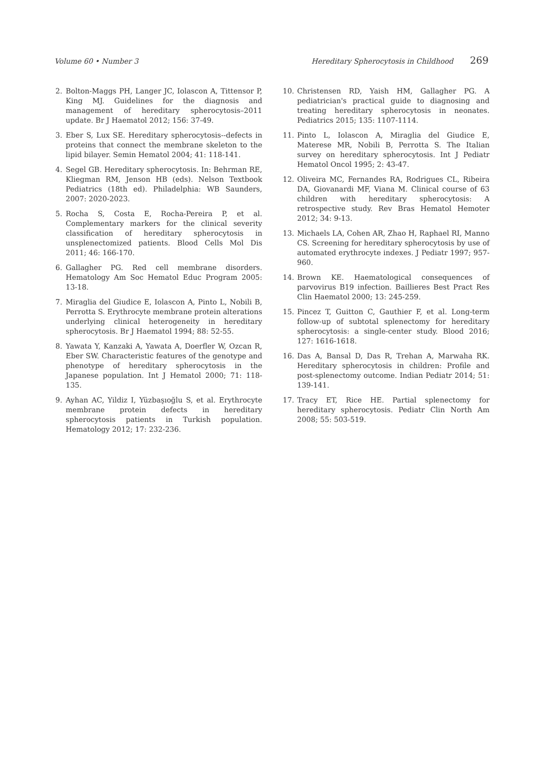Volume 60 • Number 3 Hereditary Spherocytosis in Childhood 269
2. Bolton-Maggs PH, Langer JC, Iolascon A, Tittensor P, King MJ. Guidelines for the diagnosis and management of hereditary spherocytosis–2011 update. Br J Haematol 2012; 156: 37-49.
3. Eber S, Lux SE. Hereditary spherocytosis--defects in proteins that connect the membrane skeleton to the lipid bilayer. Semin Hematol 2004; 41: 118-141.
4. Segel GB. Hereditary spherocytosis. In: Behrman RE, Kliegman RM, Jenson HB (eds). Nelson Textbook Pediatrics (18th ed). Philadelphia: WB Saunders, 2007: 2020-2023.
5. Rocha S, Costa E, Rocha-Pereira P, et al. Complementary markers for the clinical severity classification of hereditary spherocytosis in unsplenectomized patients. Blood Cells Mol Dis 2011; 46: 166-170.
6. Gallagher PG. Red cell membrane disorders. Hematology Am Soc Hematol Educ Program 2005: 13-18.
7. Miraglia del Giudice E, Iolascon A, Pinto L, Nobili B, Perrotta S. Erythrocyte membrane protein alterations underlying clinical heterogeneity in hereditary spherocytosis. Br J Haematol 1994; 88: 52-55.
8. Yawata Y, Kanzaki A, Yawata A, Doerfler W, Ozcan R, Eber SW. Characteristic features of the genotype and phenotype of hereditary spherocytosis in the Japanese population. Int J Hematol 2000; 71: 118-135.
9. Ayhan AC, Yildiz I, Yüzbaşıoğlu S, et al. Erythrocyte membrane protein defects in hereditary spherocytosis patients in Turkish population. Hematology 2012; 17: 232-236.
10. Christensen RD, Yaish HM, Gallagher PG. A pediatrician's practical guide to diagnosing and treating hereditary spherocytosis in neonates. Pediatrics 2015; 135: 1107-1114.
11. Pinto L, Iolascon A, Miraglia del Giudice E, Materese MR, Nobili B, Perrotta S. The Italian survey on hereditary spherocytosis. Int J Pediatr Hematol Oncol 1995; 2: 43-47.
12. Oliveira MC, Fernandes RA, Rodrigues CL, Ribeira DA, Giovanardi MF, Viana M. Clinical course of 63 children with hereditary spherocytosis: A retrospective study. Rev Bras Hematol Hemoter 2012; 34: 9-13.
13. Michaels LA, Cohen AR, Zhao H, Raphael RI, Manno CS. Screening for hereditary spherocytosis by use of automated erythrocyte indexes. J Pediatr 1997; 957-960.
14. Brown KE. Haematological consequences of parvovirus B19 infection. Baillieres Best Pract Res Clin Haematol 2000; 13: 245-259.
15. Pincez T, Guitton C, Gauthier F, et al. Long-term follow-up of subtotal splenectomy for hereditary spherocytosis: a single-center study. Blood 2016; 127: 1616-1618.
16. Das A, Bansal D, Das R, Trehan A, Marwaha RK. Hereditary spherocytosis in children: Profile and post-splenectomy outcome. Indian Pediatr 2014; 51: 139-141.
17. Tracy ET, Rice HE. Partial splenectomy for hereditary spherocytosis. Pediatr Clin North Am 2008; 55: 503-519.